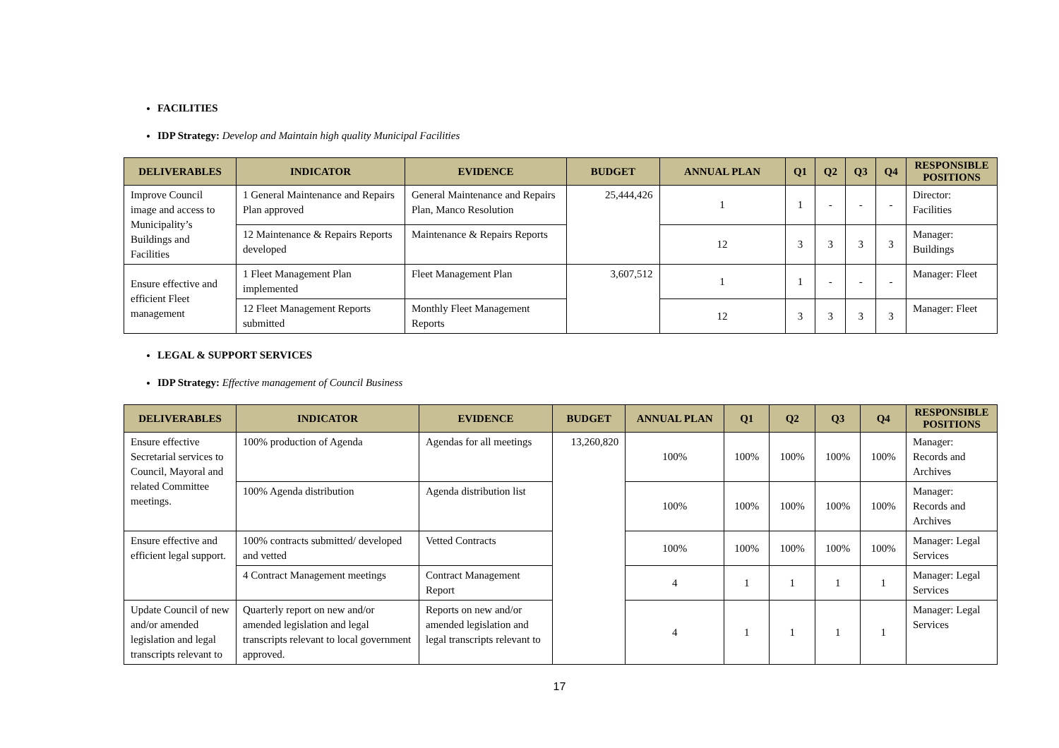FACILITIES
IDP Strategy: Develop and Maintain high quality Municipal Facilities
| DELIVERABLES | INDICATOR | EVIDENCE | BUDGET | ANNUAL PLAN | Q1 | Q2 | Q3 | Q4 | RESPONSIBLE POSITIONS |
| --- | --- | --- | --- | --- | --- | --- | --- | --- | --- |
| Improve Council image and access to Municipality’s Buildings and Facilities | 1 General Maintenance and Repairs Plan approved | General Maintenance and Repairs Plan, Manco Resolution | 25,444,426 | 1 | 1 | - | - | - | Director: Facilities |
| | 12 Maintenance & Repairs Reports developed | Maintenance & Repairs Reports | | 12 | 3 | 3 | 3 | 3 | Manager: Buildings |
| Ensure effective and efficient Fleet management | 1 Fleet Management Plan implemented | Fleet Management Plan | 3,607,512 | 1 | 1 | - | - | - | Manager: Fleet |
| | 12 Fleet Management Reports submitted | Monthly Fleet Management Reports | | 12 | 3 | 3 | 3 | 3 | Manager: Fleet |
LEGAL & SUPPORT SERVICES
IDP Strategy: Effective management of Council Business
| DELIVERABLES | INDICATOR | EVIDENCE | BUDGET | ANNUAL PLAN | Q1 | Q2 | Q3 | Q4 | RESPONSIBLE POSITIONS |
| --- | --- | --- | --- | --- | --- | --- | --- | --- | --- |
| Ensure effective Secretarial services to Council, Mayoral and related Committee meetings. | 100% production of Agenda | Agendas for all meetings | 13,260,820 | 100% | 100% | 100% | 100% | 100% | Manager: Records and Archives |
| | 100% Agenda distribution | Agenda distribution list | | 100% | 100% | 100% | 100% | 100% | Manager: Records and Archives |
| Ensure effective and efficient legal support. | 100% contracts submitted/ developed and vetted | Vetted Contracts | | 100% | 100% | 100% | 100% | 100% | Manager: Legal Services |
| | 4 Contract Management meetings | Contract Management Report | | 4 | 1 | 1 | 1 | 1 | Manager: Legal Services |
| Update Council of new and/or amended legislation and legal transcripts relevant to | Quarterly report on new and/or amended legislation and legal transcripts relevant to local government approved. | Reports on new and/or amended legislation and legal transcripts relevant to | | 4 | 1 | 1 | 1 | 1 | Manager: Legal Services |
17